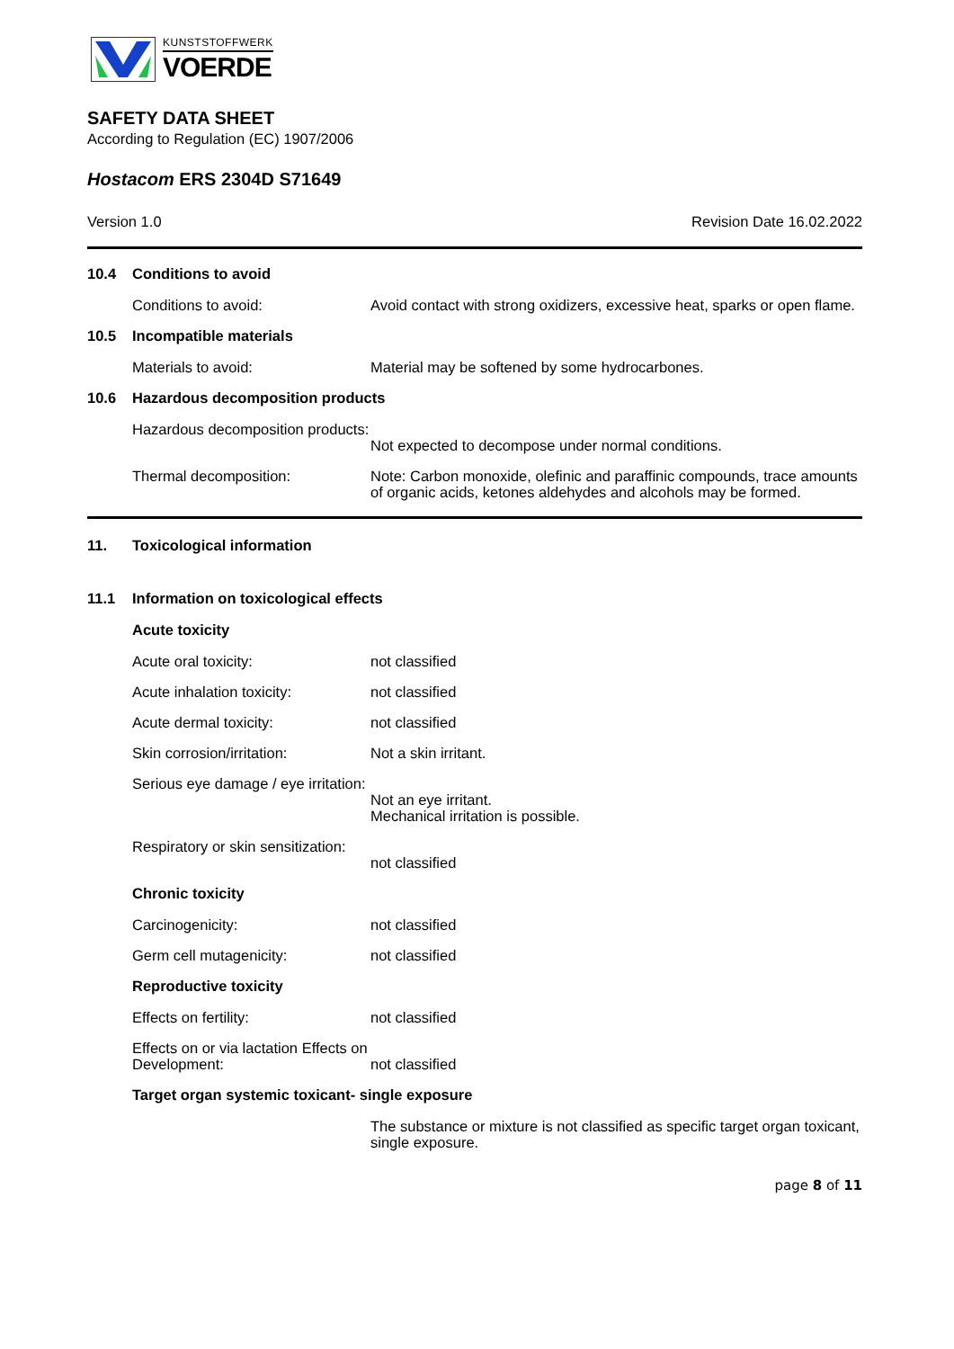KUNSTSTOFFWERK
VOERDE
SAFETY DATA SHEET
According to Regulation (EC) 1907/2006
Hostacom ERS 2304D S71649
Version 1.0 Revision Date 16.02.2022
10.4 Conditions to avoid
Conditions to avoid: Avoid contact with strong oxidizers, excessive heat, sparks or open flame.
10.5 Incompatible materials
Materials to avoid: Material may be softened by some hydrocarbones.
10.6 Hazardous decomposition products
Hazardous decomposition products:
Not expected to decompose under normal conditions.
Thermal decomposition: Note: Carbon monoxide, olefinic and paraffinic compounds, trace amounts of organic acids, ketones aldehydes and alcohols may be formed.
11. Toxicological information
11.1 Information on toxicological effects
Acute toxicity
Acute oral toxicity: not classified
Acute inhalation toxicity: not classified
Acute dermal toxicity: not classified
Skin corrosion/irritation: Not a skin irritant.
Serious eye damage / eye irritation:
Not an eye irritant.
Mechanical irritation is possible.
Respiratory or skin sensitization:
not classified
Chronic toxicity
Carcinogenicity: not classified
Germ cell mutagenicity: not classified
Reproductive toxicity
Effects on fertility: not classified
Effects on or via lactation Effects on Development:
not classified
Target organ systemic toxicant- single exposure
The substance or mixture is not classified as specific target organ toxicant, single exposure.
page 8 of 11